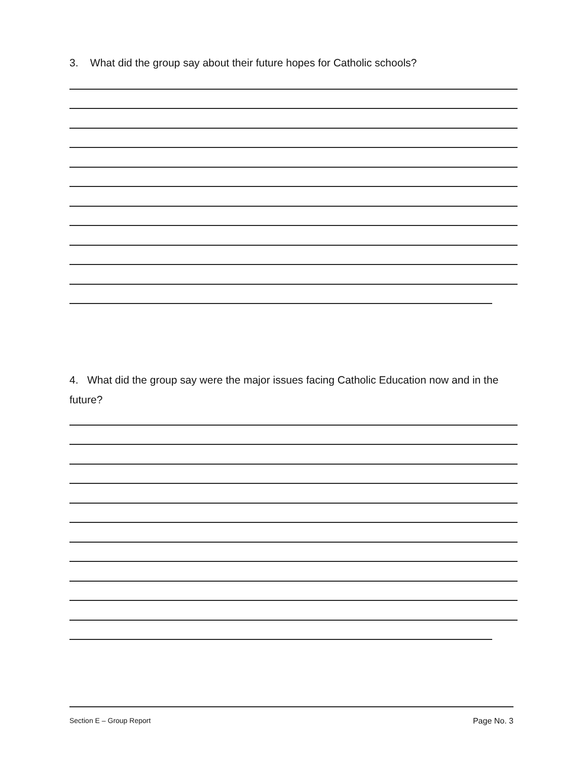3. What did the group say about their future hopes for Catholic schools?
4. What did the group say were the major issues facing Catholic Education now and in the future?
Section E – Group Report Page No. 3